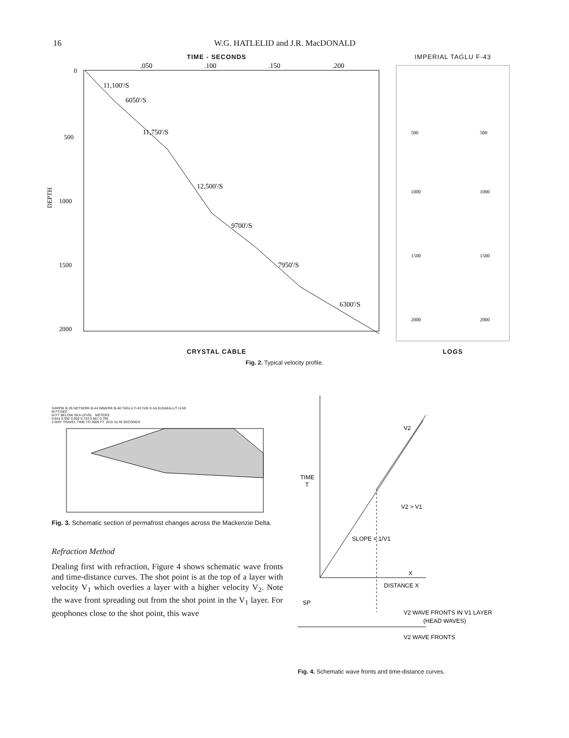16 W.G. HATLELID and J.R. MacDONALD
TIME - SECONDS
.050
.100
.150
.200
0
500
1000
1500
2000
DEPTH
11,100'/S
6050'/S
11,750'/S
12,500'/S
9700'/S
7950'/S
6300'/S
CRYSTAL CABLE
IMPERIAL TAGLU F-43
500
1000
1500
2000
500
1000
1500
2000
LOGS
Fig. 2. Typical velocity profile.
SARPIK B-35 NETSERK B-44 IMMERK B-48 TAGLU F-43 IVIK K-54 KUGMALLIT H-59
M FT/SEC
M FT BELOW SEA LEVEL METERS
0.941 0.952 0.900 0.743 0.667 0.795
2 WAY TRAVEL TIME TO 3000 FT. (915 m) IN SECONDS
Fig. 3. Schematic section of permafrost changes across the Mackenzie Delta.
Refraction Method
Dealing first with refraction, Figure 4 shows schematic wave fronts and time-distance curves. The shot point is at the top of a layer with velocity V<sub>1</sub> which overlies a layer with a higher velocity V<sub>2</sub>. Note the wave front spreading out from the shot point in the V<sub>1</sub> layer. For geophones close to the shot point, this wave
TIME
T
V2
V2 > V1
SLOPE = 1/V1
X
DISTANCE X
SP
V2 WAVE FRONTS IN V1 LAYER
(HEAD WAVES)
V2 WAVE FRONTS
Fig. 4. Schematic wave fronts and time-distance curves.